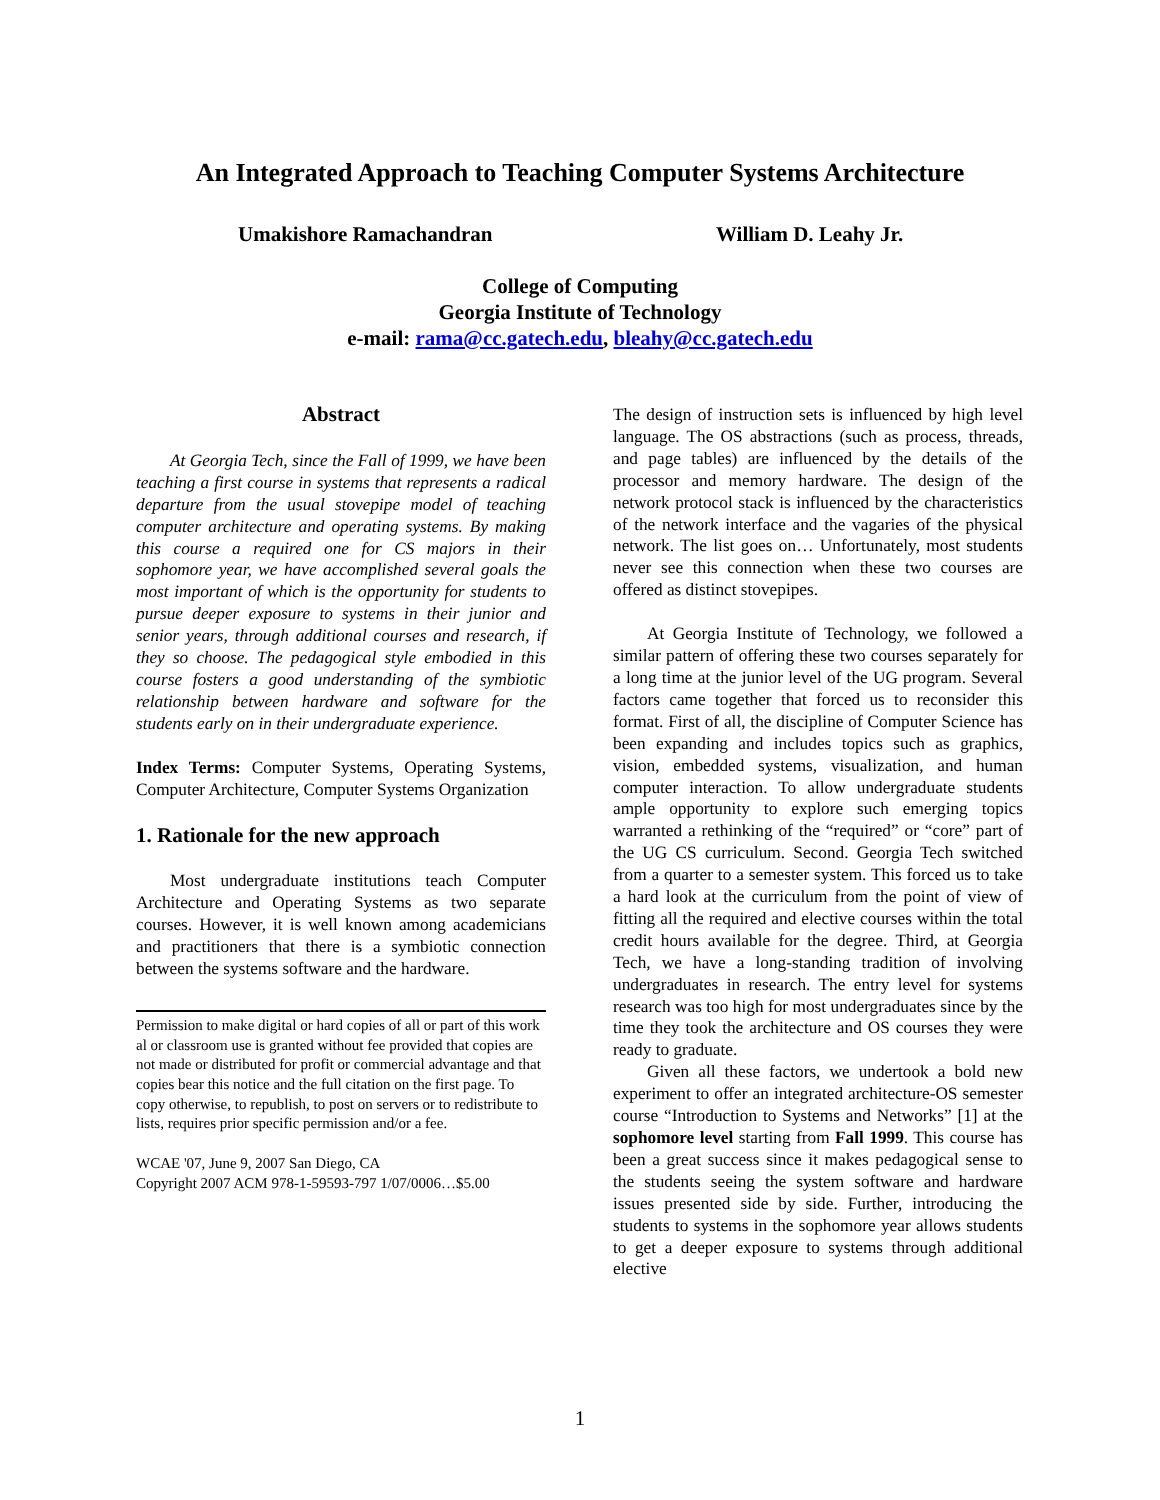An Integrated Approach to Teaching Computer Systems Architecture
Umakishore Ramachandran William D. Leahy Jr.
College of Computing
Georgia Institute of Technology
e-mail: rama@cc.gatech.edu, bleahy@cc.gatech.edu
Abstract
At Georgia Tech, since the Fall of 1999, we have been teaching a first course in systems that represents a radical departure from the usual stovepipe model of teaching computer architecture and operating systems. By making this course a required one for CS majors in their sophomore year, we have accomplished several goals the most important of which is the opportunity for students to pursue deeper exposure to systems in their junior and senior years, through additional courses and research, if they so choose. The pedagogical style embodied in this course fosters a good understanding of the symbiotic relationship between hardware and software for the students early on in their undergraduate experience.
Index Terms: Computer Systems, Operating Systems, Computer Architecture, Computer Systems Organization
1. Rationale for the new approach
Most undergraduate institutions teach Computer Architecture and Operating Systems as two separate courses. However, it is well known among academicians and practitioners that there is a symbiotic connection between the systems software and the hardware.
Permission to make digital or hard copies of all or part of this work al or classroom use is granted without fee provided that copies are not made or distributed for profit or commercial advantage and that copies bear this notice and the full citation on the first page. To copy otherwise, to republish, to post on servers or to redistribute to lists, requires prior specific permission and/or a fee.
WCAE '07, June 9, 2007 San Diego, CA
Copyright 2007 ACM 978-1-59593-797 1/07/0006…$5.00
The design of instruction sets is influenced by high level language. The OS abstractions (such as process, threads, and page tables) are influenced by the details of the processor and memory hardware. The design of the network protocol stack is influenced by the characteristics of the network interface and the vagaries of the physical network. The list goes on… Unfortunately, most students never see this connection when these two courses are offered as distinct stovepipes.
At Georgia Institute of Technology, we followed a similar pattern of offering these two courses separately for a long time at the junior level of the UG program. Several factors came together that forced us to reconsider this format. First of all, the discipline of Computer Science has been expanding and includes topics such as graphics, vision, embedded systems, visualization, and human computer interaction. To allow undergraduate students ample opportunity to explore such emerging topics warranted a rethinking of the “required” or “core” part of the UG CS curriculum. Second. Georgia Tech switched from a quarter to a semester system. This forced us to take a hard look at the curriculum from the point of view of fitting all the required and elective courses within the total credit hours available for the degree. Third, at Georgia Tech, we have a long-standing tradition of involving undergraduates in research. The entry level for systems research was too high for most undergraduates since by the time they took the architecture and OS courses they were ready to graduate.
Given all these factors, we undertook a bold new experiment to offer an integrated architecture-OS semester course “Introduction to Systems and Networks” [1] at the sophomore level starting from Fall 1999. This course has been a great success since it makes pedagogical sense to the students seeing the system software and hardware issues presented side by side. Further, introducing the students to systems in the sophomore year allows students to get a deeper exposure to systems through additional elective
1